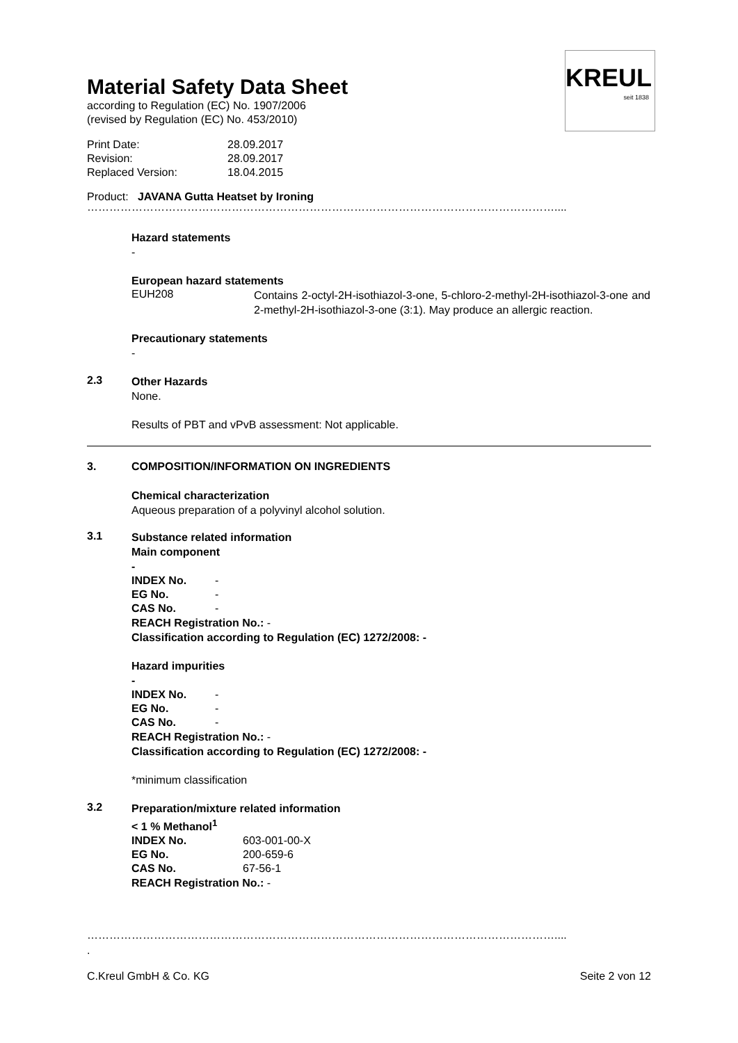KREUL
seit 1838
Material Safety Data Sheet
according to Regulation (EC) No. 1907/2006
(revised by Regulation (EC) No. 453/2010)
| Print Date: | 28.09.2017 |
| Revision: | 28.09.2017 |
| Replaced Version: | 18.04.2015 |
Product: JAVANA Gutta Heatset by Ironing
………………………………………………………………………………………………………………....
Hazard statements
-
European hazard statements
EUH208
Contains 2-octyl-2H-isothiazol-3-one, 5-chloro-2-methyl-2H-isothiazol-3-one and 2-methyl-2H-isothiazol-3-one (3:1). May produce an allergic reaction.
Precautionary statements
-
2.3
Other Hazards
None.
Results of PBT and vPvB assessment: Not applicable.
3. COMPOSITION/INFORMATION ON INGREDIENTS
Chemical characterization
Aqueous preparation of a polyvinyl alcohol solution.
3.1
Substance related information
Main component
-
INDEX No. -
EG No. -
CAS No. -
REACH Registration No.: -
Classification according to Regulation (EC) 1272/2008: -
Hazard impurities
-
INDEX No. -
EG No. -
CAS No. -
REACH Registration No.: -
Classification according to Regulation (EC) 1272/2008: -
*minimum classification
3.2
Preparation/mixture related information
< 1 % Methanol<sup>1</sup>
INDEX No. 603-001-00-X
EG No. 200-659-6
CAS No. 67-56-1
REACH Registration No.: -
………………………………………………………………………………………………………………....
.
C.Kreul GmbH & Co. KG Seite 2 von 12